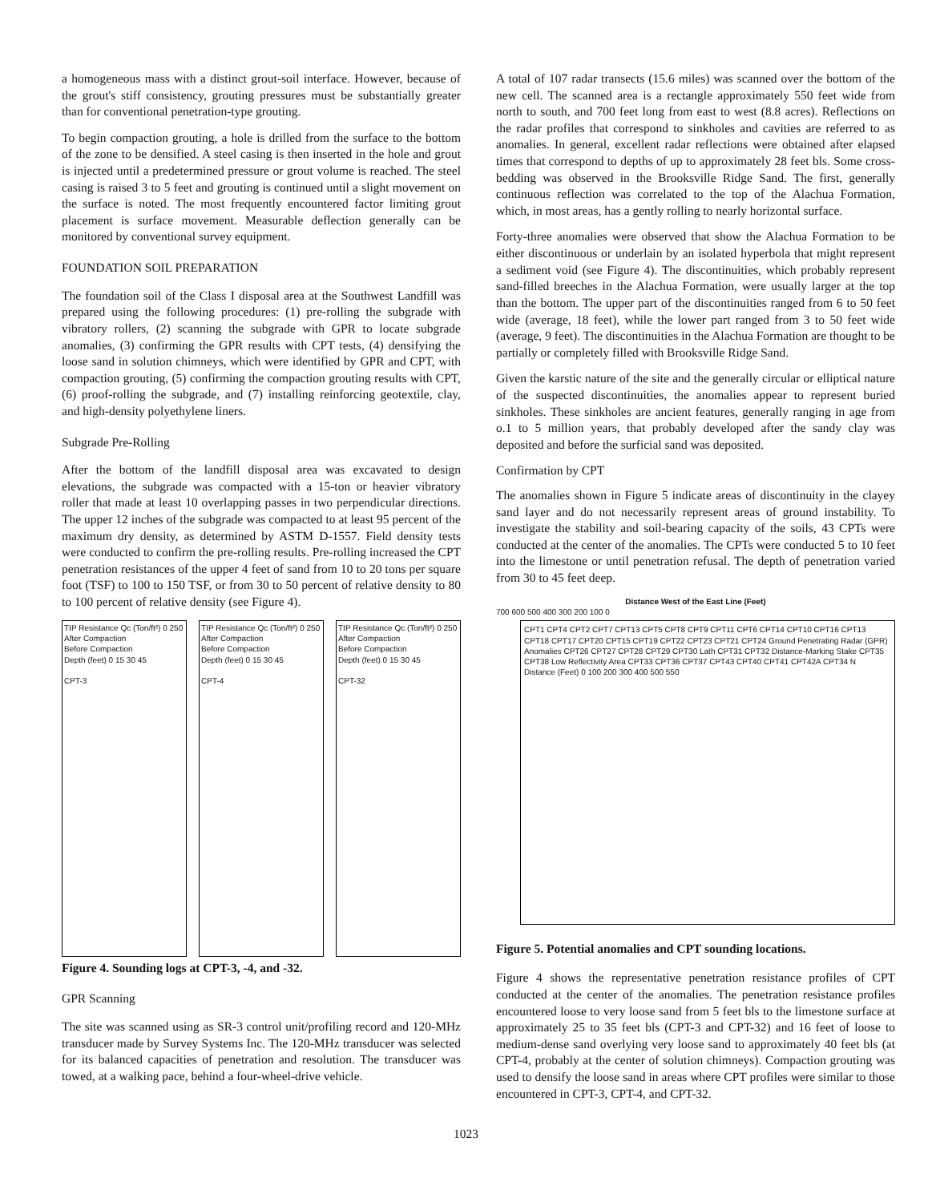a homogeneous mass with a distinct grout-soil interface. However, because of the grout's stiff consistency, grouting pressures must be substantially greater than for conventional penetration-type grouting.
To begin compaction grouting, a hole is drilled from the surface to the bottom of the zone to be densified. A steel casing is then inserted in the hole and grout is injected until a predetermined pressure or grout volume is reached. The steel casing is raised 3 to 5 feet and grouting is continued until a slight movement on the surface is noted. The most frequently encountered factor limiting grout placement is surface movement. Measurable deflection generally can be monitored by conventional survey equipment.
FOUNDATION SOIL PREPARATION
The foundation soil of the Class I disposal area at the Southwest Landfill was prepared using the following procedures: (1) pre-rolling the subgrade with vibratory rollers, (2) scanning the subgrade with GPR to locate subgrade anomalies, (3) confirming the GPR results with CPT tests, (4) densifying the loose sand in solution chimneys, which were identified by GPR and CPT, with compaction grouting, (5) confirming the compaction grouting results with CPT, (6) proof-rolling the subgrade, and (7) installing reinforcing geotextile, clay, and high-density polyethylene liners.
Subgrade Pre-Rolling
After the bottom of the landfill disposal area was excavated to design elevations, the subgrade was compacted with a 15-ton or heavier vibratory roller that made at least 10 overlapping passes in two perpendicular directions. The upper 12 inches of the subgrade was compacted to at least 95 percent of the maximum dry density, as determined by ASTM D-1557. Field density tests were conducted to confirm the pre-rolling results. Pre-rolling increased the CPT penetration resistances of the upper 4 feet of sand from 10 to 20 tons per square foot (TSF) to 100 to 150 TSF, or from 30 to 50 percent of relative density to 80 to 100 percent of relative density (see Figure 4).
TIP Resistance Qc (Ton/ft²) 0 250
After Compaction
Before Compaction
Depth (feet) 0 15 30 45
CPT-3
TIP Resistance Qc (Ton/ft²) 0 250
After Compaction
Before Compaction
Depth (feet) 0 15 30 45
CPT-4
TIP Resistance Qc (Ton/ft²) 0 250
After Compaction
Before Compaction
Depth (feet) 0 15 30 45
CPT-32
Figure 4. Sounding logs at CPT-3, -4, and -32.
GPR Scanning
The site was scanned using as SR-3 control unit/profiling record and 120-MHz transducer made by Survey Systems Inc. The 120-MHz transducer was selected for its balanced capacities of penetration and resolution. The transducer was towed, at a walking pace, behind a four-wheel-drive vehicle.
A total of 107 radar transects (15.6 miles) was scanned over the bottom of the new cell. The scanned area is a rectangle approximately 550 feet wide from north to south, and 700 feet long from east to west (8.8 acres). Reflections on the radar profiles that correspond to sinkholes and cavities are referred to as anomalies. In general, excellent radar reflections were obtained after elapsed times that correspond to depths of up to approximately 28 feet bls. Some cross-bedding was observed in the Brooksville Ridge Sand. The first, generally continuous reflection was correlated to the top of the Alachua Formation, which, in most areas, has a gently rolling to nearly horizontal surface.
Forty-three anomalies were observed that show the Alachua Formation to be either discontinuous or underlain by an isolated hyperbola that might represent a sediment void (see Figure 4). The discontinuities, which probably represent sand-filled breeches in the Alachua Formation, were usually larger at the top than the bottom. The upper part of the discontinuities ranged from 6 to 50 feet wide (average, 18 feet), while the lower part ranged from 3 to 50 feet wide (average, 9 feet). The discontinuities in the Alachua Formation are thought to be partially or completely filled with Brooksville Ridge Sand.
Given the karstic nature of the site and the generally circular or elliptical nature of the suspected discontinuities, the anomalies appear to represent buried sinkholes. These sinkholes are ancient features, generally ranging in age from o.1 to 5 million years, that probably developed after the sandy clay was deposited and before the surficial sand was deposited.
Confirmation by CPT
The anomalies shown in Figure 5 indicate areas of discontinuity in the clayey sand layer and do not necessarily represent areas of ground instability. To investigate the stability and soil-bearing capacity of the soils, 43 CPTs were conducted at the center of the anomalies. The CPTs were conducted 5 to 10 feet into the limestone or until penetration refusal. The depth of penetration varied from 30 to 45 feet deep.
Distance West of the East Line (Feet)
700 600 500 400 300 200 100 0
CPT1 CPT4 CPT2 CPT7 CPT13 CPT5 CPT8 CPT9 CPT11 CPT6 CPT14 CPT10 CPT16 CPT13 CPT18 CPT17 CPT20 CPT15 CPT19 CPT22 CPT23 CPT21 CPT24 Ground Penetrating Radar (GPR) Anomalies CPT26 CPT27 CPT28 CPT29 CPT30 Lath CPT31 CPT32 Distance-Marking Stake CPT35 CPT38 Low Reflectivity Area CPT33 CPT36 CPT37 CPT43 CPT40 CPT41 CPT42A CPT34 N
Distance (Feet) 0 100 200 300 400 500 550
Figure 5. Potential anomalies and CPT sounding locations.
Figure 4 shows the representative penetration resistance profiles of CPT conducted at the center of the anomalies. The penetration resistance profiles encountered loose to very loose sand from 5 feet bls to the limestone surface at approximately 25 to 35 feet bls (CPT-3 and CPT-32) and 16 feet of loose to medium-dense sand overlying very loose sand to approximately 40 feet bls (at CPT-4, probably at the center of solution chimneys). Compaction grouting was used to densify the loose sand in areas where CPT profiles were similar to those encountered in CPT-3, CPT-4, and CPT-32.
1023